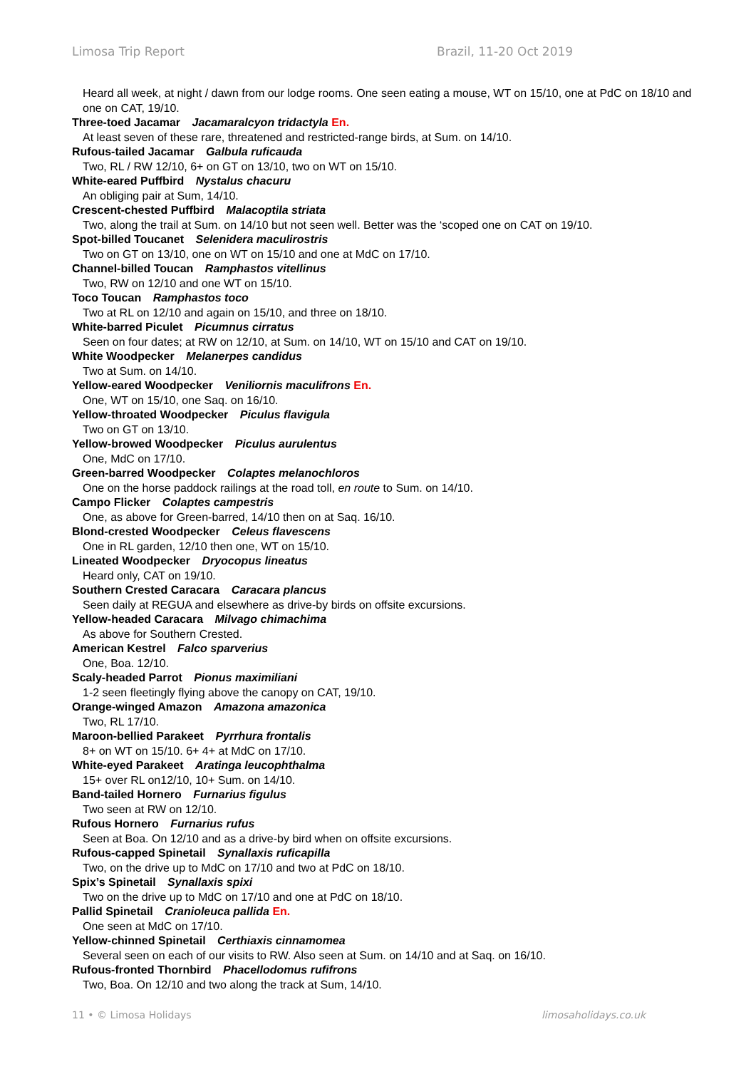Limosa Trip Report Brazil, 11-20 Oct 2019
Heard all week, at night / dawn from our lodge rooms. One seen eating a mouse, WT on 15/10, one at PdC on 18/10 and one on CAT, 19/10.
Three-toed Jacamar Jacamaralcyon tridactyla En.
At least seven of these rare, threatened and restricted-range birds, at Sum. on 14/10.
Rufous-tailed Jacamar Galbula ruficauda
Two, RL / RW 12/10, 6+ on GT on 13/10, two on WT on 15/10.
White-eared Puffbird Nystalus chacuru
An obliging pair at Sum, 14/10.
Crescent-chested Puffbird Malacoptila striata
Two, along the trail at Sum. on 14/10 but not seen well. Better was the ‘scoped one on CAT on 19/10.
Spot-billed Toucanet Selenidera maculirostris
Two on GT on 13/10, one on WT on 15/10 and one at MdC on 17/10.
Channel-billed Toucan Ramphastos vitellinus
Two, RW on 12/10 and one WT on 15/10.
Toco Toucan Ramphastos toco
Two at RL on 12/10 and again on 15/10, and three on 18/10.
White-barred Piculet Picumnus cirratus
Seen on four dates; at RW on 12/10, at Sum. on 14/10, WT on 15/10 and CAT on 19/10.
White Woodpecker Melanerpes candidus
Two at Sum. on 14/10.
Yellow-eared Woodpecker Veniliornis maculifrons En.
One, WT on 15/10, one Saq. on 16/10.
Yellow-throated Woodpecker Piculus flavigula
Two on GT on 13/10.
Yellow-browed Woodpecker Piculus aurulentus
One, MdC on 17/10.
Green-barred Woodpecker Colaptes melanochloros
One on the horse paddock railings at the road toll, en route to Sum. on 14/10.
Campo Flicker Colaptes campestris
One, as above for Green-barred, 14/10 then on at Saq. 16/10.
Blond-crested Woodpecker Celeus flavescens
One in RL garden, 12/10 then one, WT on 15/10.
Lineated Woodpecker Dryocopus lineatus
Heard only, CAT on 19/10.
Southern Crested Caracara Caracara plancus
Seen daily at REGUA and elsewhere as drive-by birds on offsite excursions.
Yellow-headed Caracara Milvago chimachima
As above for Southern Crested.
American Kestrel Falco sparverius
One, Boa. 12/10.
Scaly-headed Parrot Pionus maximiliani
1-2 seen fleetingly flying above the canopy on CAT, 19/10.
Orange-winged Amazon Amazona amazonica
Two, RL 17/10.
Maroon-bellied Parakeet Pyrrhura frontalis
8+ on WT on 15/10. 6+ 4+ at MdC on 17/10.
White-eyed Parakeet Aratinga leucophthalma
15+ over RL on12/10, 10+ Sum. on 14/10.
Band-tailed Hornero Furnarius figulus
Two seen at RW on 12/10.
Rufous Hornero Furnarius rufus
Seen at Boa. On 12/10 and as a drive-by bird when on offsite excursions.
Rufous-capped Spinetail Synallaxis ruficapilla
Two, on the drive up to MdC on 17/10 and two at PdC on 18/10.
Spix’s Spinetail Synallaxis spixi
Two on the drive up to MdC on 17/10 and one at PdC on 18/10.
Pallid Spinetail Cranioleuca pallida En.
One seen at MdC on 17/10.
Yellow-chinned Spinetail Certhiaxis cinnamomea
Several seen on each of our visits to RW. Also seen at Sum. on 14/10 and at Saq. on 16/10.
Rufous-fronted Thornbird Phacellodomus rufifrons
Two, Boa. On 12/10 and two along the track at Sum, 14/10.
11 • © Limosa Holidays limosaholidays.co.uk